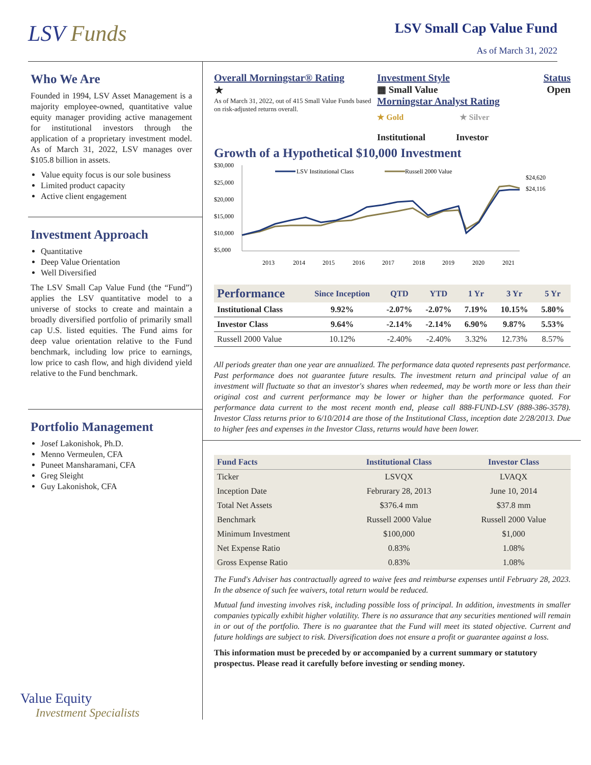LSV Funds
LSV Small Cap Value Fund
As of March 31, 2022
Who We Are
Founded in 1994, LSV Asset Management is a majority employee-owned, quantitative value equity manager providing active management for institutional investors through the application of a proprietary investment model. As of March 31, 2022, LSV manages over $105.8 billion in assets.
Value equity focus is our sole business
Limited product capacity
Active client engagement
Investment Approach
Quantitative
Deep Value Orientation
Well Diversified
The LSV Small Cap Value Fund (the “Fund”) applies the LSV quantitative model to a universe of stocks to create and maintain a broadly diversified portfolio of primarily small cap U.S. listed equities. The Fund aims for deep value orientation relative to the Fund benchmark, including low price to earnings, low price to cash flow, and high dividend yield relative to the Fund benchmark.
Portfolio Management
Josef Lakonishok, Ph.D.
Menno Vermeulen, CFA
Puneet Mansharamani, CFA
Greg Sleight
Guy Lakonishok, CFA
Value Equity
Investment Specialists
Overall Morningstar® Rating
★
As of March 31, 2022, out of 415 Small Value Funds based on risk-adjusted returns overall.
Investment Style
▦ Small Value
Morningstar Analyst Rating
★ Gold ★ Silver
Institutional Investor
Status
Open
Growth of a Hypothetical $10,000 Investment
$30,000
$25,000
$20,000
$15,000
$10,000
$5,000
LSV Institutional Class
Russell 2000 Value
$24,620
$24,116
2013
2014
2015
2016
2017
2018
2019
2020
2021
| Performance | Since Inception | QTD | YTD | 1 Yr | 3 Yr | 5 Yr |
| --- | --- | --- | --- | --- | --- | --- |
| Institutional Class | 9.92% | -2.07% | -2.07% | 7.19% | 10.15% | 5.80% |
| Investor Class | 9.64% | -2.14% | -2.14% | 6.90% | 9.87% | 5.53% |
| Russell 2000 Value | 10.12% | -2.40% | -2.40% | 3.32% | 12.73% | 8.57% |
All periods greater than one year are annualized. The performance data quoted represents past performance. Past performance does not guarantee future results. The investment return and principal value of an investment will fluctuate so that an investor's shares when redeemed, may be worth more or less than their original cost and current performance may be lower or higher than the performance quoted. For performance data current to the most recent month end, please call 888-FUND-LSV (888-386-3578). Investor Class returns prior to 6/10/2014 are those of the Institutional Class, inception date 2/28/2013. Due to higher fees and expenses in the Investor Class, returns would have been lower.
| Fund Facts | Institutional Class | Investor Class |
| --- | --- | --- |
| Ticker | LSVQX | LVAQX |
| Inception Date | Februrary 28, 2013 | June 10, 2014 |
| Total Net Assets | $376.4 mm | $37.8 mm |
| Benchmark | Russell 2000 Value | Russell 2000 Value |
| Minimum Investment | $100,000 | $1,000 |
| Net Expense Ratio | 0.83% | 1.08% |
| Gross Expense Ratio | 0.83% | 1.08% |
The Fund's Adviser has contractually agreed to waive fees and reimburse expenses until February 28, 2023. In the absence of such fee waivers, total return would be reduced.
Mutual fund investing involves risk, including possible loss of principal. In addition, investments in smaller companies typically exhibit higher volatility. There is no assurance that any securities mentioned will remain in or out of the portfolio. There is no guarantee that the Fund will meet its stated objective. Current and future holdings are subject to risk. Diversification does not ensure a profit or guarantee against a loss.
This information must be preceded by or accompanied by a current summary or statutory prospectus. Please read it carefully before investing or sending money.